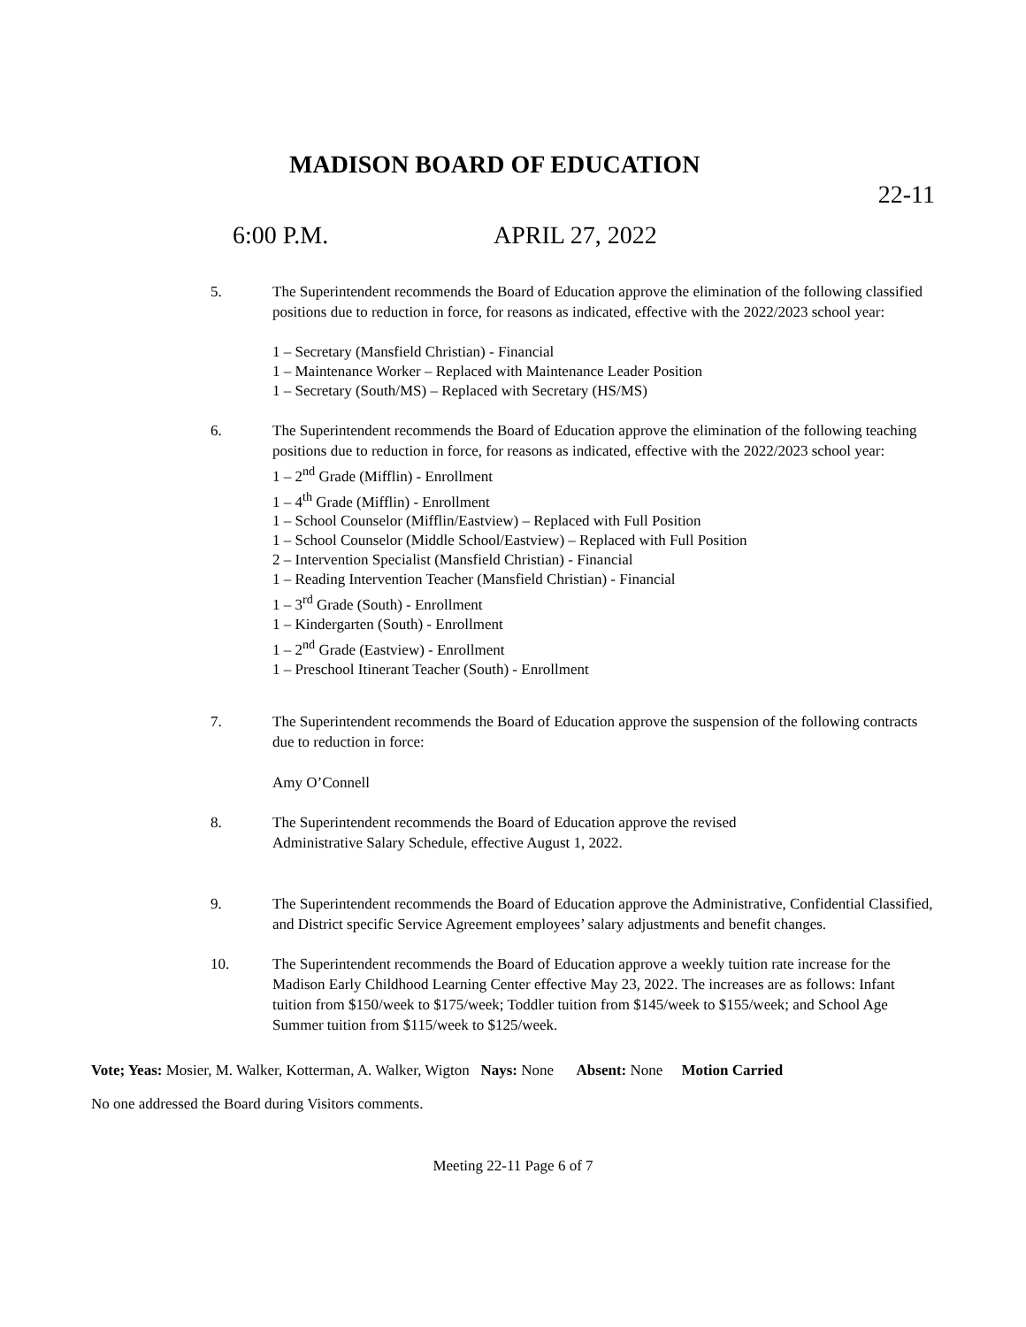MADISON BOARD OF EDUCATION
22-11
6:00 P.M. APRIL 27, 2022
5. The Superintendent recommends the Board of Education approve the elimination of the following classified positions due to reduction in force, for reasons as indicated, effective with the 2022/2023 school year:
1 – Secretary (Mansfield Christian) - Financial
1 – Maintenance Worker – Replaced with Maintenance Leader Position
1 – Secretary (South/MS) – Replaced with Secretary (HS/MS)
6. The Superintendent recommends the Board of Education approve the elimination of the following teaching positions due to reduction in force, for reasons as indicated, effective with the 2022/2023 school year:
1 – 2<sup>nd</sup> Grade (Mifflin) - Enrollment
1 – 4<sup>th</sup> Grade (Mifflin) - Enrollment
1 – School Counselor (Mifflin/Eastview) – Replaced with Full Position
1 – School Counselor (Middle School/Eastview) – Replaced with Full Position
2 – Intervention Specialist (Mansfield Christian) - Financial
1 – Reading Intervention Teacher (Mansfield Christian) - Financial
1 – 3<sup>rd</sup> Grade (South) - Enrollment
1 – Kindergarten (South) - Enrollment
1 – 2<sup>nd</sup> Grade (Eastview) - Enrollment
1 – Preschool Itinerant Teacher (South) - Enrollment
7. The Superintendent recommends the Board of Education approve the suspension of the following contracts due to reduction in force:
Amy O’Connell
8. The Superintendent recommends the Board of Education approve the revised
Administrative Salary Schedule, effective August 1, 2022.
9. The Superintendent recommends the Board of Education approve the Administrative, Confidential Classified, and District specific Service Agreement employees’ salary adjustments and benefit changes.
10. The Superintendent recommends the Board of Education approve a weekly tuition rate increase for the Madison Early Childhood Learning Center effective May 23, 2022. The increases are as follows: Infant tuition from $150/week to $175/week; Toddler tuition from $145/week to $155/week; and School Age Summer tuition from $115/week to $125/week.
Vote; Yeas: Mosier, M. Walker, Kotterman, A. Walker, Wigton Nays: None Absent: None Motion Carried
No one addressed the Board during Visitors comments.
Meeting 22-11 Page 6 of 7